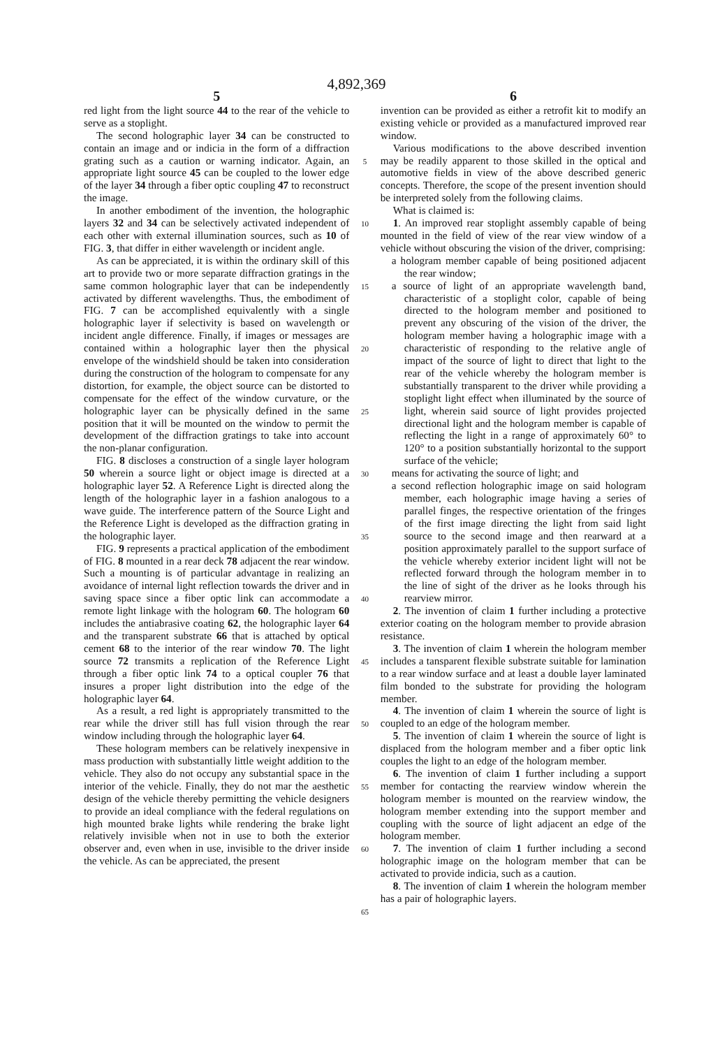4,892,369
5
red light from the light source 44 to the rear of the vehicle to serve as a stoplight.
The second holographic layer 34 can be constructed to contain an image and or indicia in the form of a diffraction grating such as a caution or warning indicator. Again, an appropriate light source 45 can be coupled to the lower edge of the layer 34 through a fiber optic coupling 47 to reconstruct the image.
In another embodiment of the invention, the holographic layers 32 and 34 can be selectively activated independent of each other with external illumination sources, such as 10 of FIG. 3, that differ in either wavelength or incident angle.
As can be appreciated, it is within the ordinary skill of this art to provide two or more separate diffraction gratings in the same common holographic layer that can be independently activated by different wavelengths. Thus, the embodiment of FIG. 7 can be accomplished equivalently with a single holographic layer if selectivity is based on wavelength or incident angle difference. Finally, if images or messages are contained within a holographic layer then the physical envelope of the windshield should be taken into consideration during the construction of the hologram to compensate for any distortion, for example, the object source can be distorted to compensate for the effect of the window curvature, or the holographic layer can be physically defined in the same position that it will be mounted on the window to permit the development of the diffraction gratings to take into account the non-planar configuration.
FIG. 8 discloses a construction of a single layer hologram 50 wherein a source light or object image is directed at a holographic layer 52. A Reference Light is directed along the length of the holographic layer in a fashion analogous to a wave guide. The interference pattern of the Source Light and the Reference Light is developed as the diffraction grating in the holographic layer.
FIG. 9 represents a practical application of the embodiment of FIG. 8 mounted in a rear deck 78 adjacent the rear window. Such a mounting is of particular advantage in realizing an avoidance of internal light reflection towards the driver and in saving space since a fiber optic link can accommodate a remote light linkage with the hologram 60. The hologram 60 includes the antiabrasive coating 62, the holographic layer 64 and the transparent substrate 66 that is attached by optical cement 68 to the interior of the rear window 70. The light source 72 transmits a replication of the Reference Light through a fiber optic link 74 to a optical coupler 76 that insures a proper light distribution into the edge of the holographic layer 64.
As a result, a red light is appropriately transmitted to the rear while the driver still has full vision through the rear window including through the holographic layer 64.
These hologram members can be relatively inexpensive in mass production with substantially little weight addition to the vehicle. They also do not occupy any substantial space in the interior of the vehicle. Finally, they do not mar the aesthetic design of the vehicle thereby permitting the vehicle designers to provide an ideal compliance with the federal regulations on high mounted brake lights while rendering the brake light relatively invisible when not in use to both the exterior observer and, even when in use, invisible to the driver inside the vehicle. As can be appreciated, the present
5
10
15
20
25
30
35
40
45
50
55
60
65
6
invention can be provided as either a retrofit kit to modify an existing vehicle or provided as a manufactured improved rear window.
Various modifications to the above described invention may be readily apparent to those skilled in the optical and automotive fields in view of the above described generic concepts. Therefore, the scope of the present invention should be interpreted solely from the following claims.
What is claimed is:
1. An improved rear stoplight assembly capable of being mounted in the field of view of the rear view window of a vehicle without obscuring the vision of the driver, comprising:
a hologram member capable of being positioned adjacent the rear window;
a source of light of an appropriate wavelength band, characteristic of a stoplight color, capable of being directed to the hologram member and positioned to prevent any obscuring of the vision of the driver, the hologram member having a holographic image with a characteristic of responding to the relative angle of impact of the source of light to direct that light to the rear of the vehicle whereby the hologram member is substantially transparent to the driver while providing a stoplight light effect when illuminated by the source of light, wherein said source of light provides projected directional light and the hologram member is capable of reflecting the light in a range of approximately 60° to 120° to a position substantially horizontal to the support surface of the vehicle;
means for activating the source of light; and
a second reflection holographic image on said hologram member, each holographic image having a series of parallel finges, the respective orientation of the fringes of the first image directing the light from said light source to the second image and then rearward at a position approximately parallel to the support surface of the vehicle whereby exterior incident light will not be reflected forward through the hologram member in to the line of sight of the driver as he looks through his rearview mirror.
2. The invention of claim 1 further including a protective exterior coating on the hologram member to provide abrasion resistance.
3. The invention of claim 1 wherein the hologram member includes a tansparent flexible substrate suitable for lamination to a rear window surface and at least a double layer laminated film bonded to the substrate for providing the hologram member.
4. The invention of claim 1 wherein the source of light is coupled to an edge of the hologram member.
5. The invention of claim 1 wherein the source of light is displaced from the hologram member and a fiber optic link couples the light to an edge of the hologram member.
6. The invention of claim 1 further including a support member for contacting the rearview window wherein the hologram member is mounted on the rearview window, the hologram member extending into the support member and coupling with the source of light adjacent an edge of the hologram member.
7. The invention of claim 1 further including a second holographic image on the hologram member that can be activated to provide indicia, such as a caution.
8. The invention of claim 1 wherein the hologram member has a pair of holographic layers.